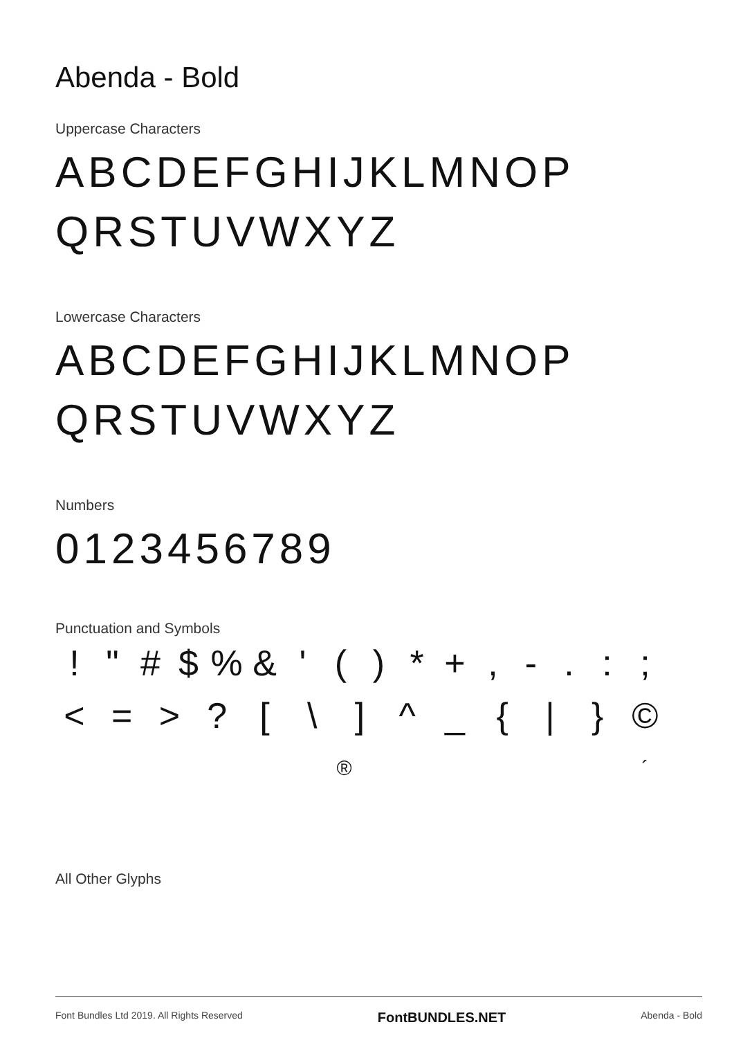Abenda - Bold
Uppercase Characters
ABCDEFGHIJKLMNOP
QRSTUVWXYZ
Lowercase Characters
ABCDEFGHIJKLMNOP
QRSTUVWXYZ
Numbers
0123456789
Punctuation and Symbols
! " # $% & ' () * +, -. :; < = >? [\] ^ _ { | } ©
® ´
All Other Glyphs
Font Bundles Ltd 2019. All Rights Reserved FontBUNDLES.NET Abenda - Bold